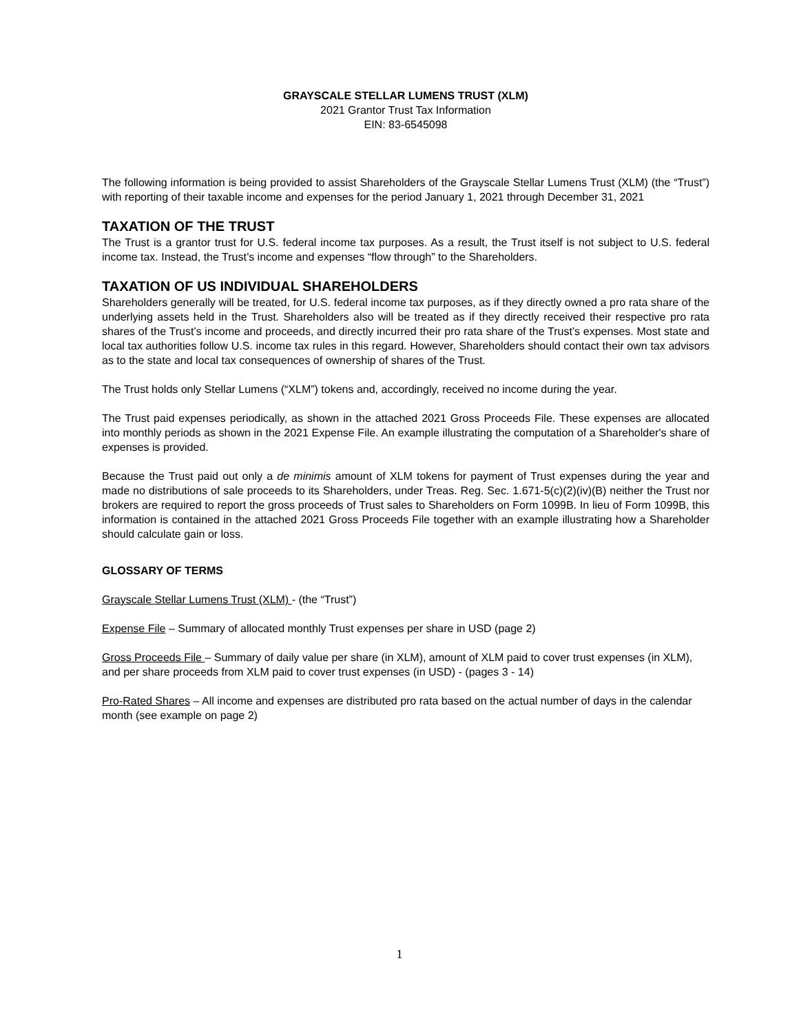GRAYSCALE STELLAR LUMENS TRUST (XLM)
2021 Grantor Trust Tax Information
EIN: 83-6545098
The following information is being provided to assist Shareholders of the Grayscale Stellar Lumens Trust (XLM) (the “Trust”) with reporting of their taxable income and expenses for the period January 1, 2021 through December 31, 2021
TAXATION OF THE TRUST
The Trust is a grantor trust for U.S. federal income tax purposes. As a result, the Trust itself is not subject to U.S. federal income tax. Instead, the Trust’s income and expenses “flow through” to the Shareholders.
TAXATION OF US INDIVIDUAL SHAREHOLDERS
Shareholders generally will be treated, for U.S. federal income tax purposes, as if they directly owned a pro rata share of the underlying assets held in the Trust. Shareholders also will be treated as if they directly received their respective pro rata shares of the Trust’s income and proceeds, and directly incurred their pro rata share of the Trust’s expenses. Most state and local tax authorities follow U.S. income tax rules in this regard. However, Shareholders should contact their own tax advisors as to the state and local tax consequences of ownership of shares of the Trust.
The Trust holds only Stellar Lumens (“XLM”) tokens and, accordingly, received no income during the year.
The Trust paid expenses periodically, as shown in the attached 2021 Gross Proceeds File. These expenses are allocated into monthly periods as shown in the 2021 Expense File. An example illustrating the computation of a Shareholder's share of expenses is provided.
Because the Trust paid out only a de minimis amount of XLM tokens for payment of Trust expenses during the year and made no distributions of sale proceeds to its Shareholders, under Treas. Reg. Sec. 1.671-5(c)(2)(iv)(B) neither the Trust nor brokers are required to report the gross proceeds of Trust sales to Shareholders on Form 1099B. In lieu of Form 1099B, this information is contained in the attached 2021 Gross Proceeds File together with an example illustrating how a Shareholder should calculate gain or loss.
GLOSSARY OF TERMS
Grayscale Stellar Lumens Trust (XLM) - (the “Trust”)
Expense File – Summary of allocated monthly Trust expenses per share in USD (page 2)
Gross Proceeds File – Summary of daily value per share (in XLM), amount of XLM paid to cover trust expenses (in XLM), and per share proceeds from XLM paid to cover trust expenses (in USD) - (pages 3 - 14)
Pro-Rated Shares – All income and expenses are distributed pro rata based on the actual number of days in the calendar month (see example on page 2)
1